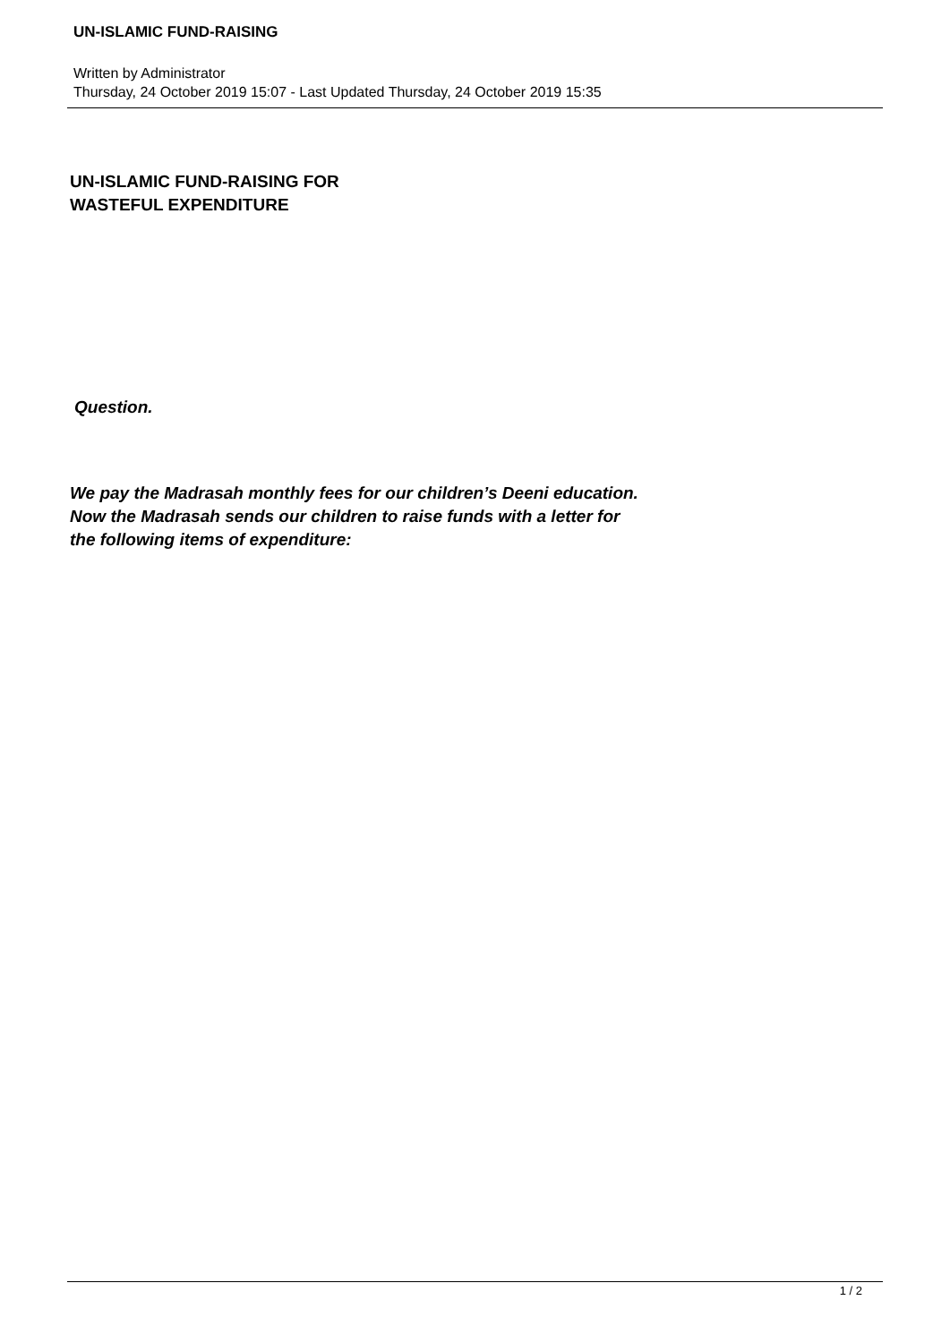UN-ISLAMIC FUND-RAISING
Written by Administrator
Thursday, 24 October 2019 15:07 - Last Updated Thursday, 24 October 2019 15:35
UN-ISLAMIC FUND-RAISING FOR
WASTEFUL EXPENDITURE
Question.
We pay the Madrasah monthly fees for our children’s Deeni education.
Now the Madrasah sends our children to raise funds with a letter for
the following items of expenditure:
1 / 2